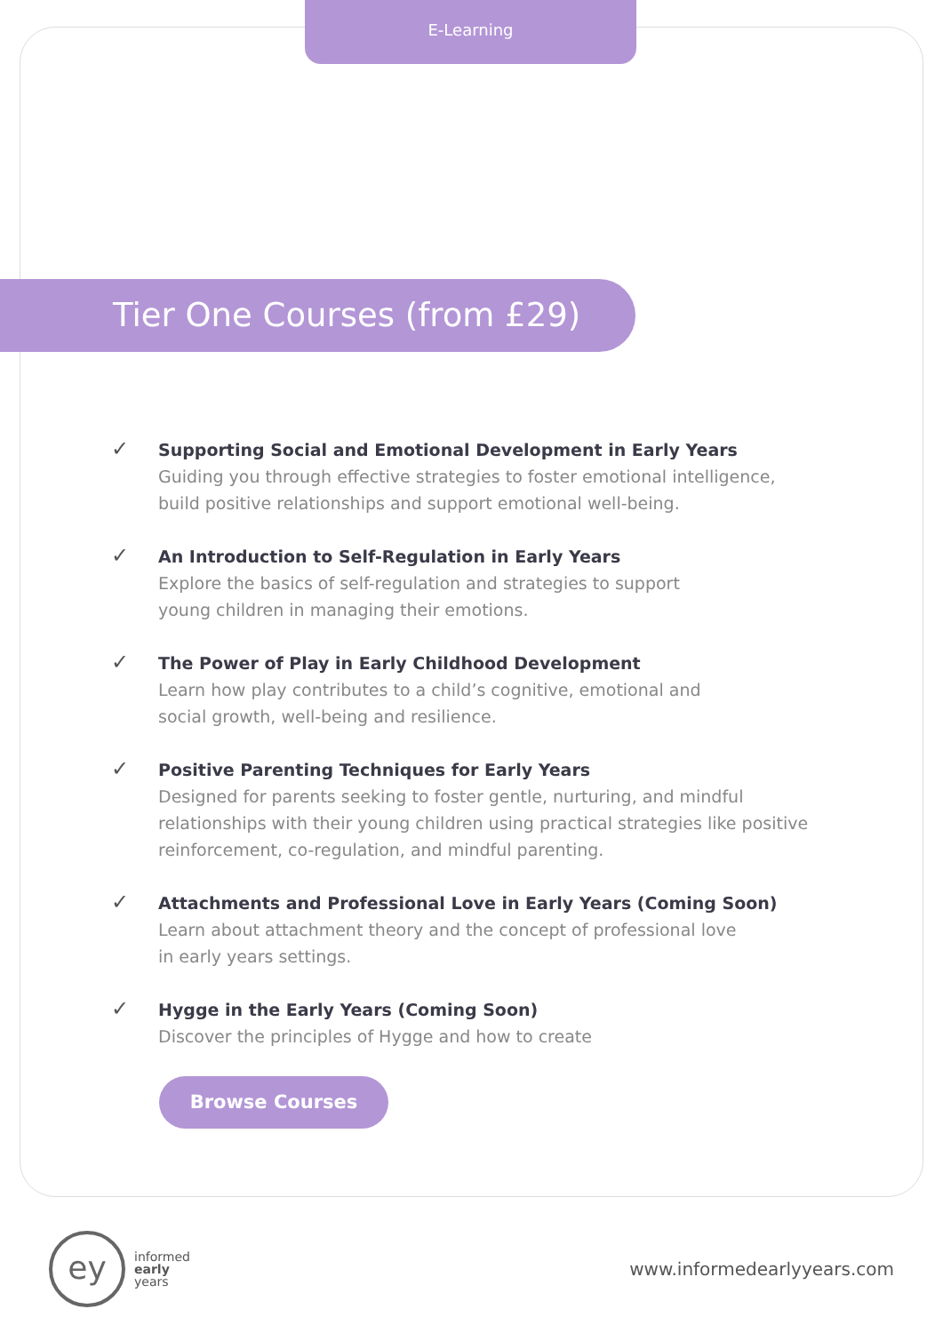E-Learning
Tier One Courses (from £29)
✓
Supporting Social and Emotional Development in Early Years
Guiding you through effective strategies to foster emotional intelligence, build positive relationships and support emotional well-being.
✓
An Introduction to Self-Regulation in Early Years
Explore the basics of self-regulation and strategies to support
young children in managing their emotions.
✓
The Power of Play in Early Childhood Development
Learn how play contributes to a child’s cognitive, emotional and
social growth, well-being and resilience.
✓
Positive Parenting Techniques for Early Years
Designed for parents seeking to foster gentle, nurturing, and mindful relationships with their young children using practical strategies like positive reinforcement, co-regulation, and mindful parenting.
✓
Attachments and Professional Love in Early Years (Coming Soon)
Learn about attachment theory and the concept of professional love
in early years settings.
✓
Hygge in the Early Years (Coming Soon)
Discover the principles of Hygge and how to create
Browse Courses
ey
informed
early
years
www.informedearlyyears.com